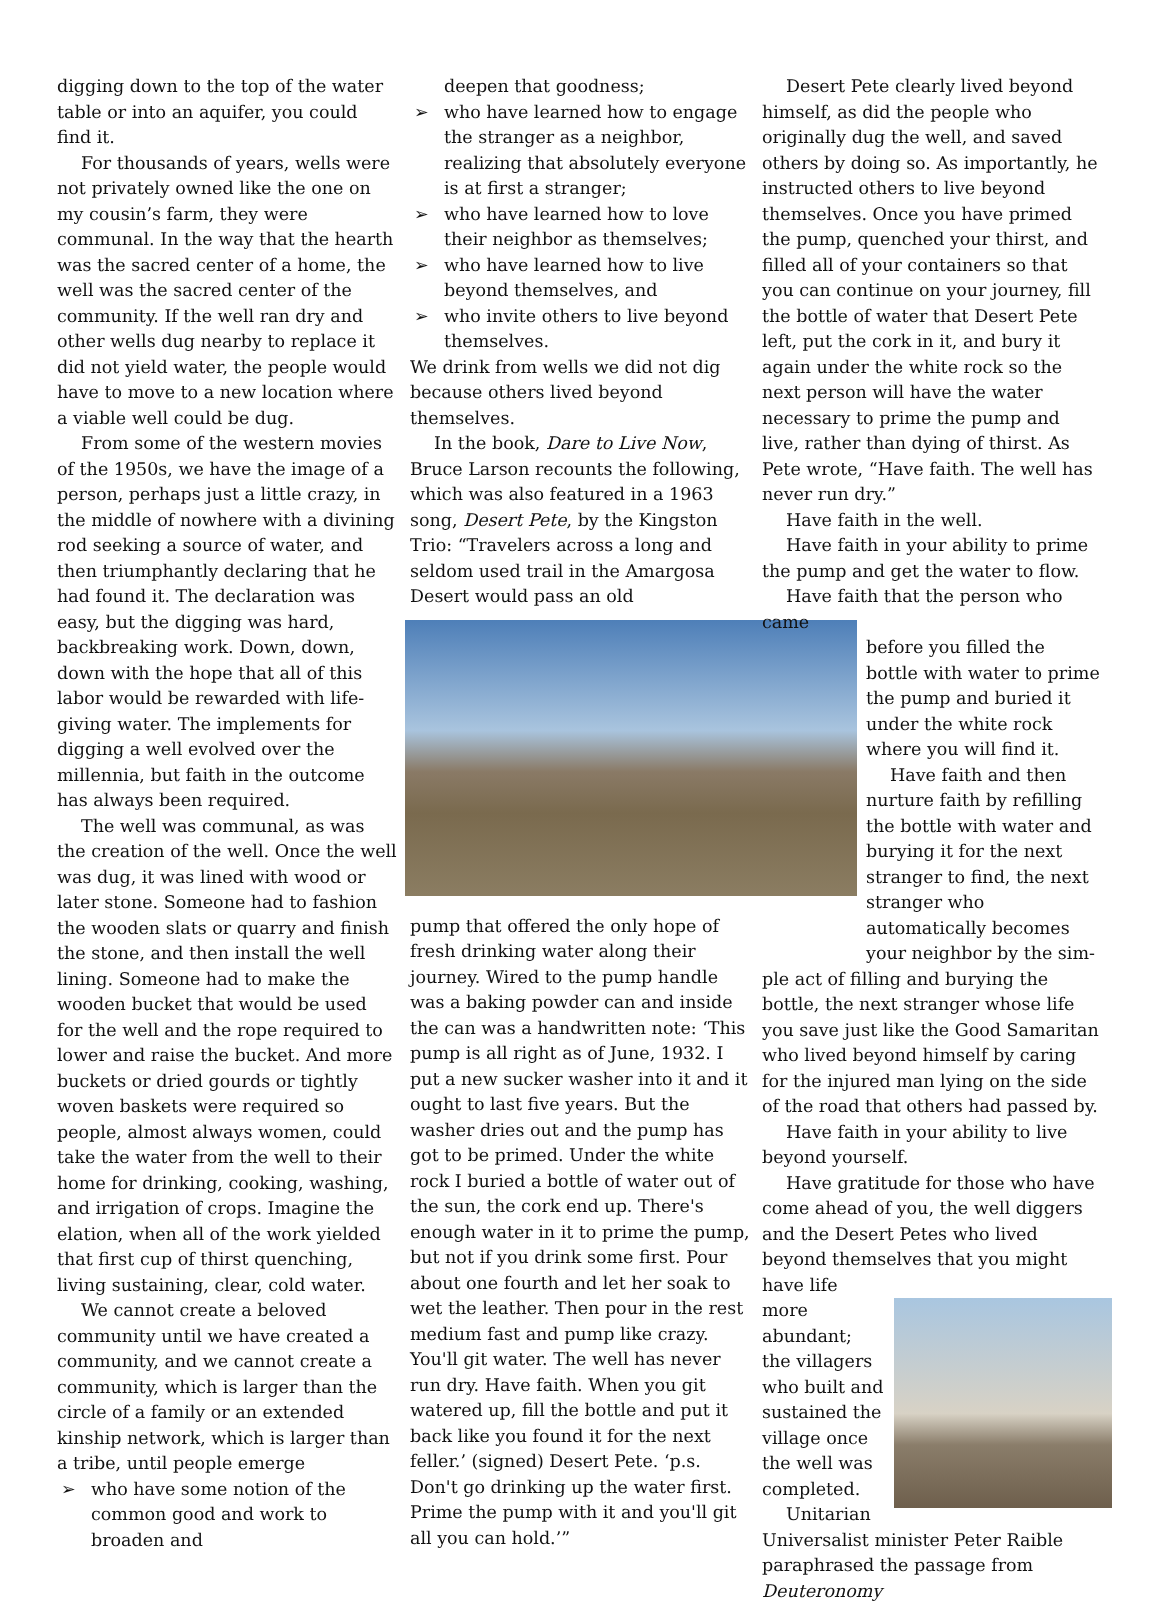digging down to the top of the water table or into an aquifer, you could find it.
For thousands of years, wells were not privately owned like the one on my cousin’s farm, they were communal. In the way that the hearth was the sacred center of a home, the well was the sacred center of the community. If the well ran dry and other wells dug nearby to replace it did not yield water, the people would have to move to a new location where a viable well could be dug.
From some of the western movies of the 1950s, we have the image of a person, perhaps just a little crazy, in the middle of nowhere with a divining rod seeking a source of water, and then triumphantly declaring that he had found it. The declaration was easy, but the digging was hard, backbreaking work. Down, down, down with the hope that all of this labor would be rewarded with life-giving water. The implements for digging a well evolved over the millennia, but faith in the outcome has always been required.
The well was communal, as was the creation of the well. Once the well was dug, it was lined with wood or later stone. Someone had to fashion the wooden slats or quarry and finish the stone, and then install the well lining. Someone had to make the wooden bucket that would be used for the well and the rope required to lower and raise the bucket. And more buckets or dried gourds or tightly woven baskets were required so people, almost always women, could take the water from the well to their home for drinking, cooking, washing, and irrigation of crops. Imagine the elation, when all of the work yielded that first cup of thirst quenching, living sustaining, clear, cold water.
We cannot create a beloved community until we have created a community, and we cannot create a community, which is larger than the circle of a family or an extended kinship network, which is larger than a tribe, until people emerge
➢ who have some notion of the common good and work to broaden and
deepen that goodness;
➢ who have learned how to engage the stranger as a neighbor, realizing that absolutely everyone is at first a stranger;
➢ who have learned how to love their neighbor as themselves;
➢ who have learned how to live beyond themselves, and
➢ who invite others to live beyond themselves.
We drink from wells we did not dig because others lived beyond themselves.
In the book, Dare to Live Now, Bruce Larson recounts the following, which was also featured in a 1963 song, Desert Pete, by the Kingston Trio: “Travelers across a long and seldom used trail in the Amargosa Desert would pass an old
pump that offered the only hope of fresh drinking water along their journey. Wired to the pump handle was a baking powder can and inside the can was a handwritten note: ‘This pump is all right as of June, 1932. I put a new sucker washer into it and it ought to last five years. But the washer dries out and the pump has got to be primed. Under the white rock I buried a bottle of water out of the sun, the cork end up. There's enough water in it to prime the pump, but not if you drink some first. Pour about one fourth and let her soak to wet the leather. Then pour in the rest medium fast and pump like crazy. You'll git water. The well has never run dry. Have faith. When you git watered up, fill the bottle and put it back like you found it for the next feller.’ (signed) Desert Pete. ‘p.s. Don't go drinking up the water first. Prime the pump with it and you'll git all you can hold.’”
Desert Pete clearly lived beyond himself, as did the people who originally dug the well, and saved others by doing so. As importantly, he instructed others to live beyond themselves. Once you have primed the pump, quenched your thirst, and filled all of your containers so that you can continue on your journey, fill the bottle of water that Desert Pete left, put the cork in it, and bury it again under the white rock so the next person will have the water necessary to prime the pump and live, rather than dying of thirst. As Pete wrote, “Have faith. The well has never run dry.”
Have faith in the well.
Have faith in your ability to prime the pump and get the water to flow.
Have faith that the person who came
before you filled the bottle with water to prime the pump and buried it under the white rock where you will find it.
Have faith and then nurture faith by refilling the bottle with water and burying it for the next stranger to find, the next stranger who automatically becomes your neighbor by the sim-
ple act of filling and burying the bottle, the next stranger whose life you save just like the Good Samaritan who lived beyond himself by caring for the injured man lying on the side of the road that others had passed by.
Have faith in your ability to live beyond yourself.
Have gratitude for those who have come ahead of you, the well diggers and the Desert Petes who lived beyond themselves that you might have life
more abundant; the villagers who built and sustained the village once the well was completed.
Unitarian Universalist minister Peter Raible paraphrased the passage from Deuteronomy